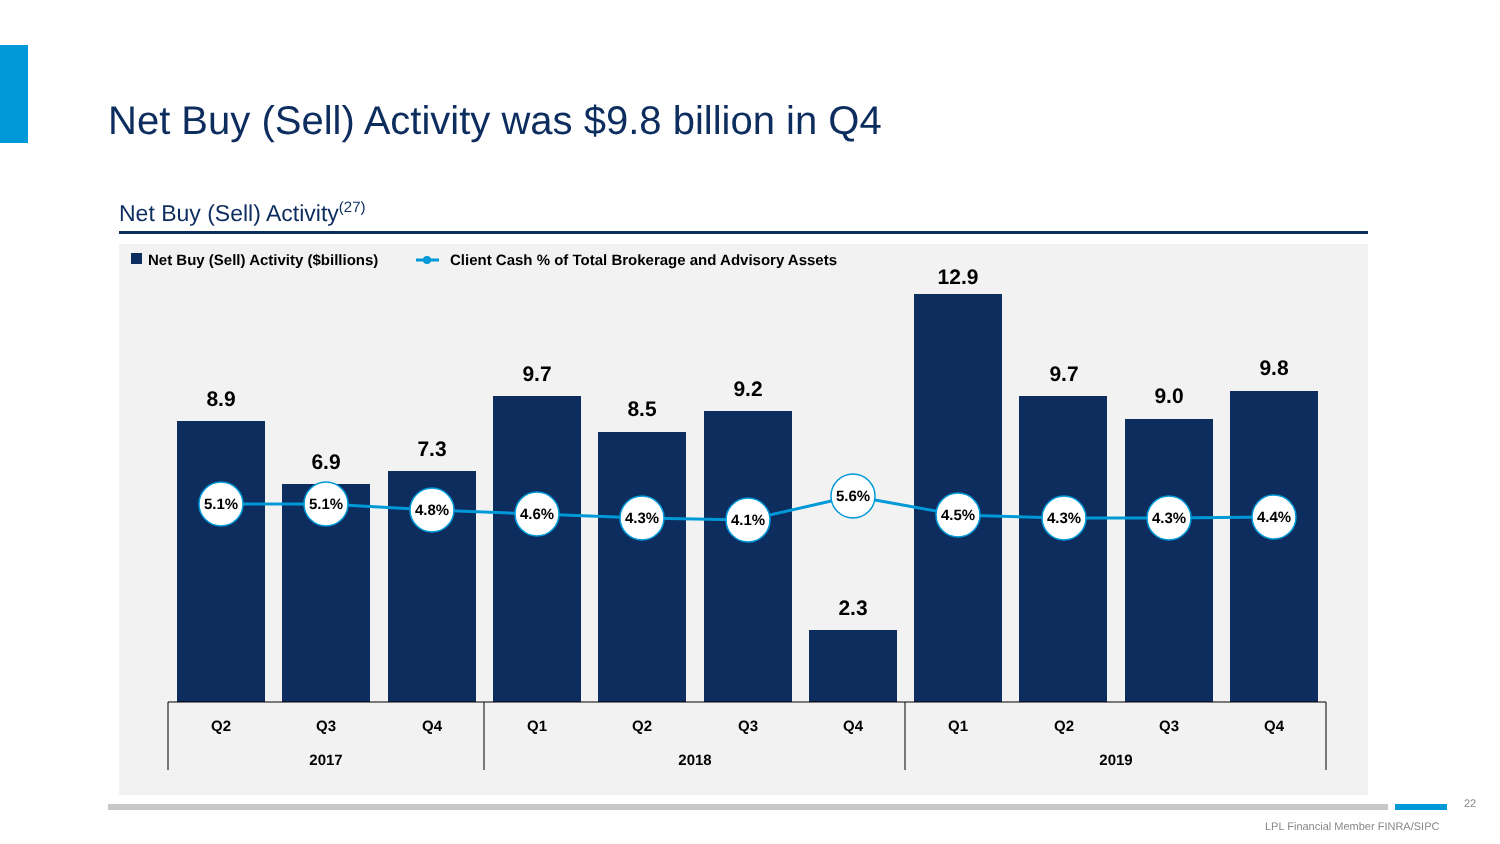Net Buy (Sell) Activity was $9.8 billion in Q4
Net Buy (Sell) Activity<sup>(27)</sup>
Net Buy (Sell) Activity ($billions)
Client Cash % of Total Brokerage and Advisory Assets
8.9
6.9
7.3
9.7
8.5
9.2
2.3
12.9
9.7
9.0
9.8
5.1%
5.1%
4.8%
4.6%
4.3%
4.1%
5.6%
4.5%
4.3%
4.3%
4.4%
Q2
Q3
Q4
Q1
Q2
Q3
Q4
Q1
Q2
Q3
Q4
2017
2018
2019
22
LPL Financial Member FINRA/SIPC